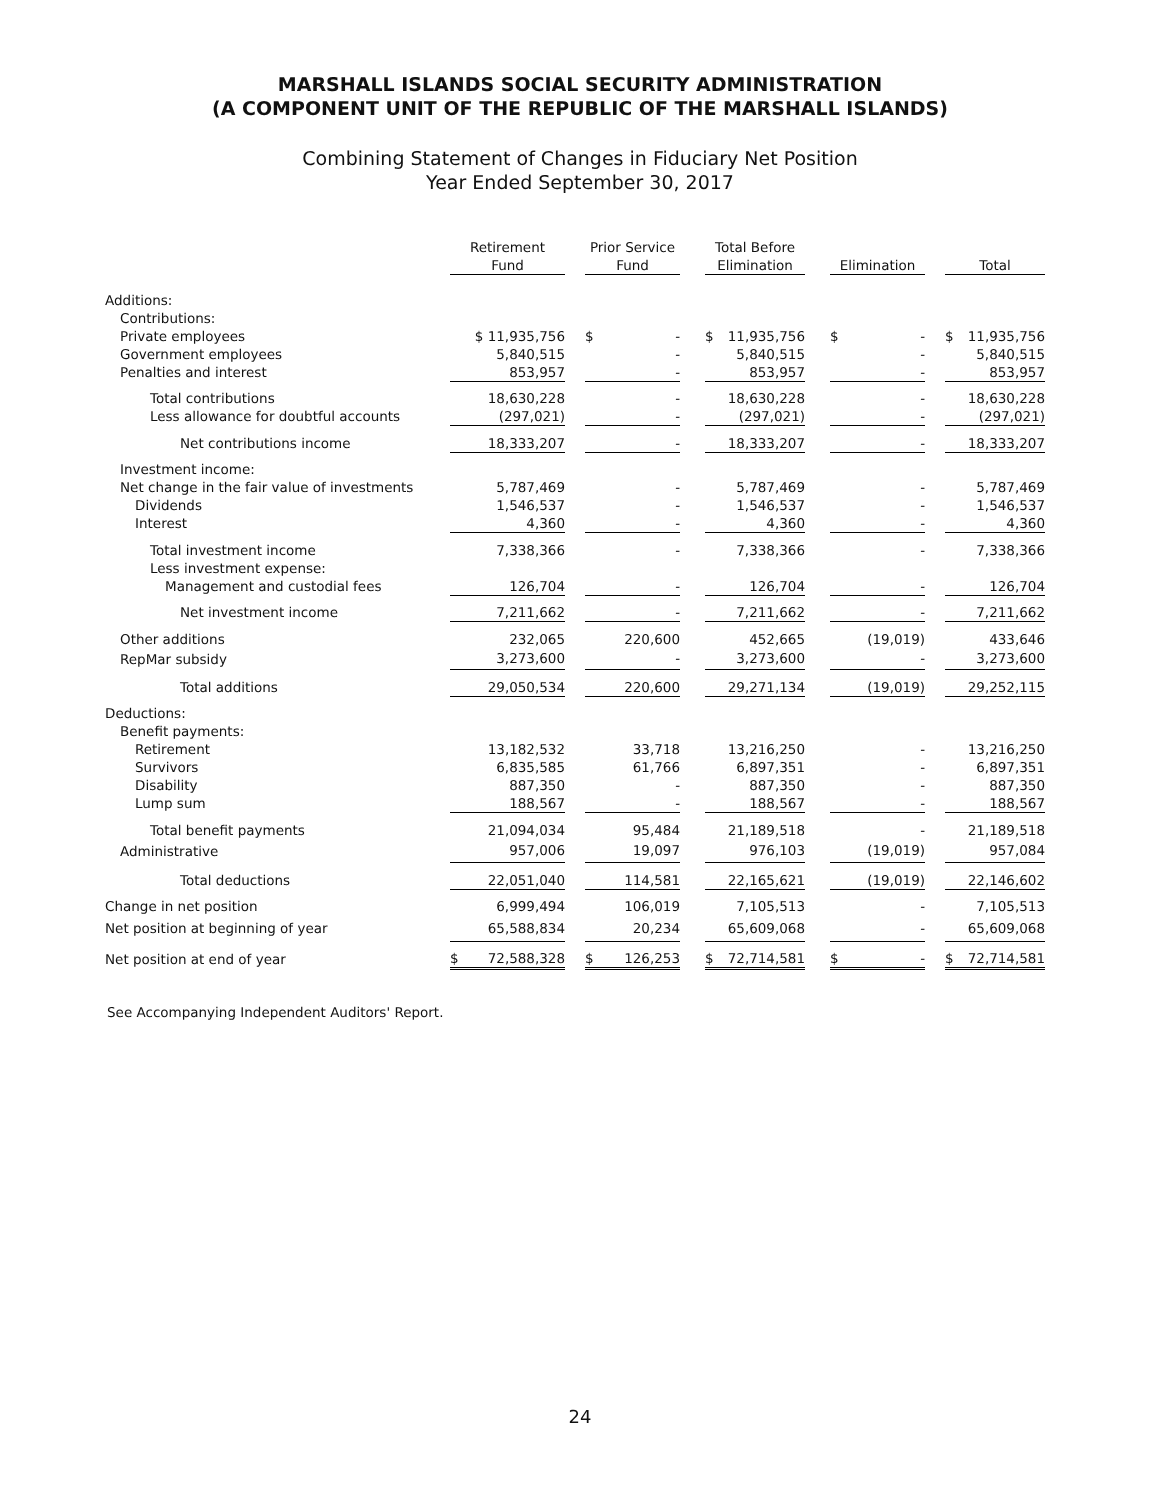MARSHALL ISLANDS SOCIAL SECURITY ADMINISTRATION
(A COMPONENT UNIT OF THE REPUBLIC OF THE MARSHALL ISLANDS)
Combining Statement of Changes in Fiduciary Net Position
Year Ended September 30, 2017
| | Retirement Fund | | Prior Service Fund | | Total Before Elimination | | Elimination | | Total |
| --- | --- | --- | --- | --- | --- | --- | --- | --- | --- |
| Additions: | | | | | | | | | |
| Contributions: | | | | | | | | | |
| Private employees | $ 11,935,756 | | $ - | | $ 11,935,756 | | $ - | | $ 11,935,756 |
| Government employees | 5,840,515 | | - | | 5,840,515 | | - | | 5,840,515 |
| Penalties and interest | 853,957 | | - | | 853,957 | | - | | 853,957 |
| Total contributions | 18,630,228 | | - | | 18,630,228 | | - | | 18,630,228 |
| Less allowance for doubtful accounts | (297,021) | | - | | (297,021) | | - | | (297,021) |
| Net contributions income | 18,333,207 | | - | | 18,333,207 | | - | | 18,333,207 |
| Investment income: | | | | | | | | | |
| Net change in the fair value of investments | 5,787,469 | | - | | 5,787,469 | | - | | 5,787,469 |
| Dividends | 1,546,537 | | - | | 1,546,537 | | - | | 1,546,537 |
| Interest | 4,360 | | - | | 4,360 | | - | | 4,360 |
| Total investment income | 7,338,366 | | - | | 7,338,366 | | - | | 7,338,366 |
| Less investment expense: | | | | | | | | | |
| Management and custodial fees | 126,704 | | - | | 126,704 | | - | | 126,704 |
| Net investment income | 7,211,662 | | - | | 7,211,662 | | - | | 7,211,662 |
| Other additions | 232,065 | | 220,600 | | 452,665 | | (19,019) | | 433,646 |
| RepMar subsidy | 3,273,600 | | - | | 3,273,600 | | - | | 3,273,600 |
| Total additions | 29,050,534 | | 220,600 | | 29,271,134 | | (19,019) | | 29,252,115 |
| Deductions: | | | | | | | | | |
| Benefit payments: | | | | | | | | | |
| Retirement | 13,182,532 | | 33,718 | | 13,216,250 | | - | | 13,216,250 |
| Survivors | 6,835,585 | | 61,766 | | 6,897,351 | | - | | 6,897,351 |
| Disability | 887,350 | | - | | 887,350 | | - | | 887,350 |
| Lump sum | 188,567 | | - | | 188,567 | | - | | 188,567 |
| Total benefit payments | 21,094,034 | | 95,484 | | 21,189,518 | | - | | 21,189,518 |
| Administrative | 957,006 | | 19,097 | | 976,103 | | (19,019) | | 957,084 |
| Total deductions | 22,051,040 | | 114,581 | | 22,165,621 | | (19,019) | | 22,146,602 |
| Change in net position | 6,999,494 | | 106,019 | | 7,105,513 | | - | | 7,105,513 |
| Net position at beginning of year | 65,588,834 | | 20,234 | | 65,609,068 | | - | | 65,609,068 |
| Net position at end of year | $ 72,588,328 | | $ 126,253 | | $ 72,714,581 | | $ - | | $ 72,714,581 |
See Accompanying Independent Auditors' Report.
24